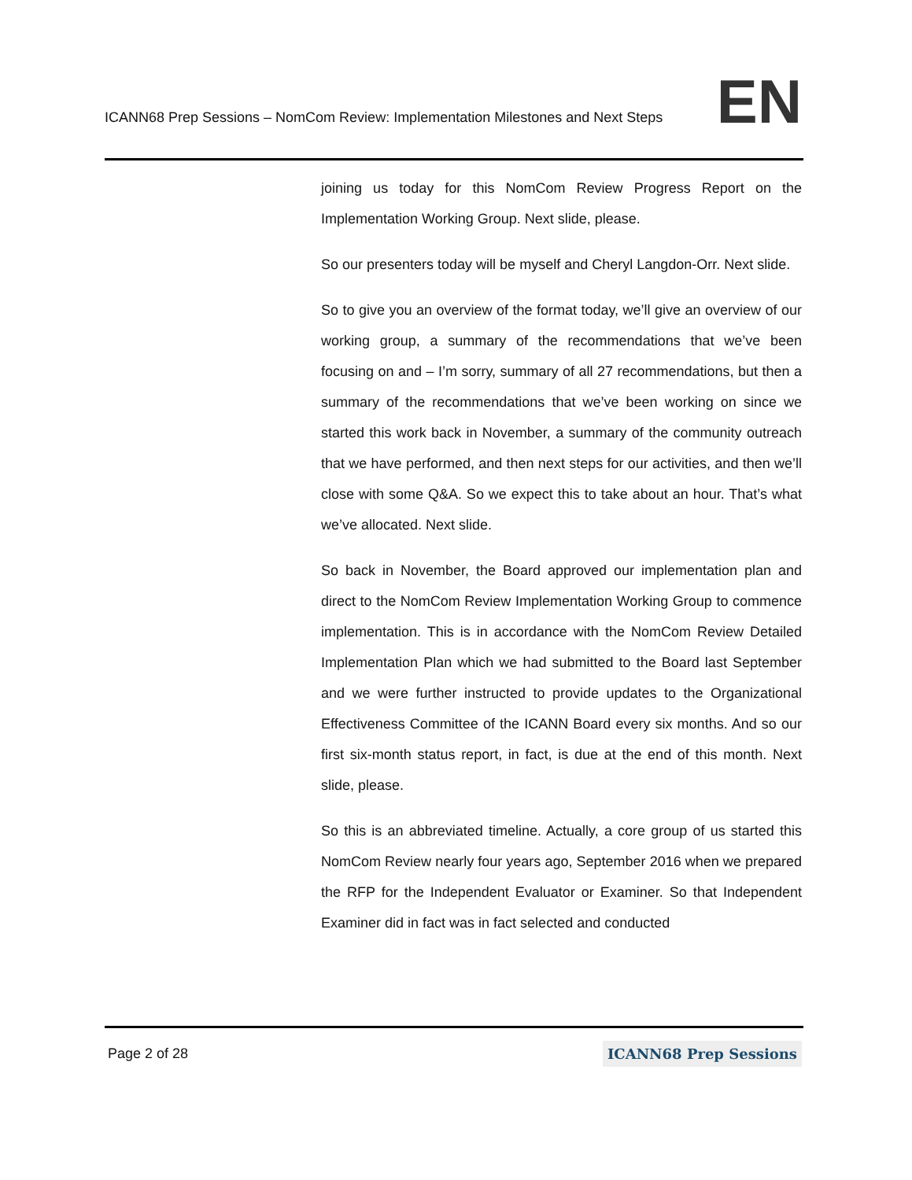ICANN68 Prep Sessions – NomCom Review: Implementation Milestones and Next Steps
EN
joining us today for this NomCom Review Progress Report on the Implementation Working Group. Next slide, please.
So our presenters today will be myself and Cheryl Langdon-Orr. Next slide.
So to give you an overview of the format today, we’ll give an overview of our working group, a summary of the recommendations that we’ve been focusing on and – I’m sorry, summary of all 27 recommendations, but then a summary of the recommendations that we’ve been working on since we started this work back in November, a summary of the community outreach that we have performed, and then next steps for our activities, and then we’ll close with some Q&A. So we expect this to take about an hour. That’s what we’ve allocated. Next slide.
So back in November, the Board approved our implementation plan and direct to the NomCom Review Implementation Working Group to commence implementation. This is in accordance with the NomCom Review Detailed Implementation Plan which we had submitted to the Board last September and we were further instructed to provide updates to the Organizational Effectiveness Committee of the ICANN Board every six months. And so our first six-month status report, in fact, is due at the end of this month. Next slide, please.
So this is an abbreviated timeline. Actually, a core group of us started this NomCom Review nearly four years ago, September 2016 when we prepared the RFP for the Independent Evaluator or Examiner. So that Independent Examiner did in fact was in fact selected and conducted
Page 2 of 28
ICANN68 Prep Sessions